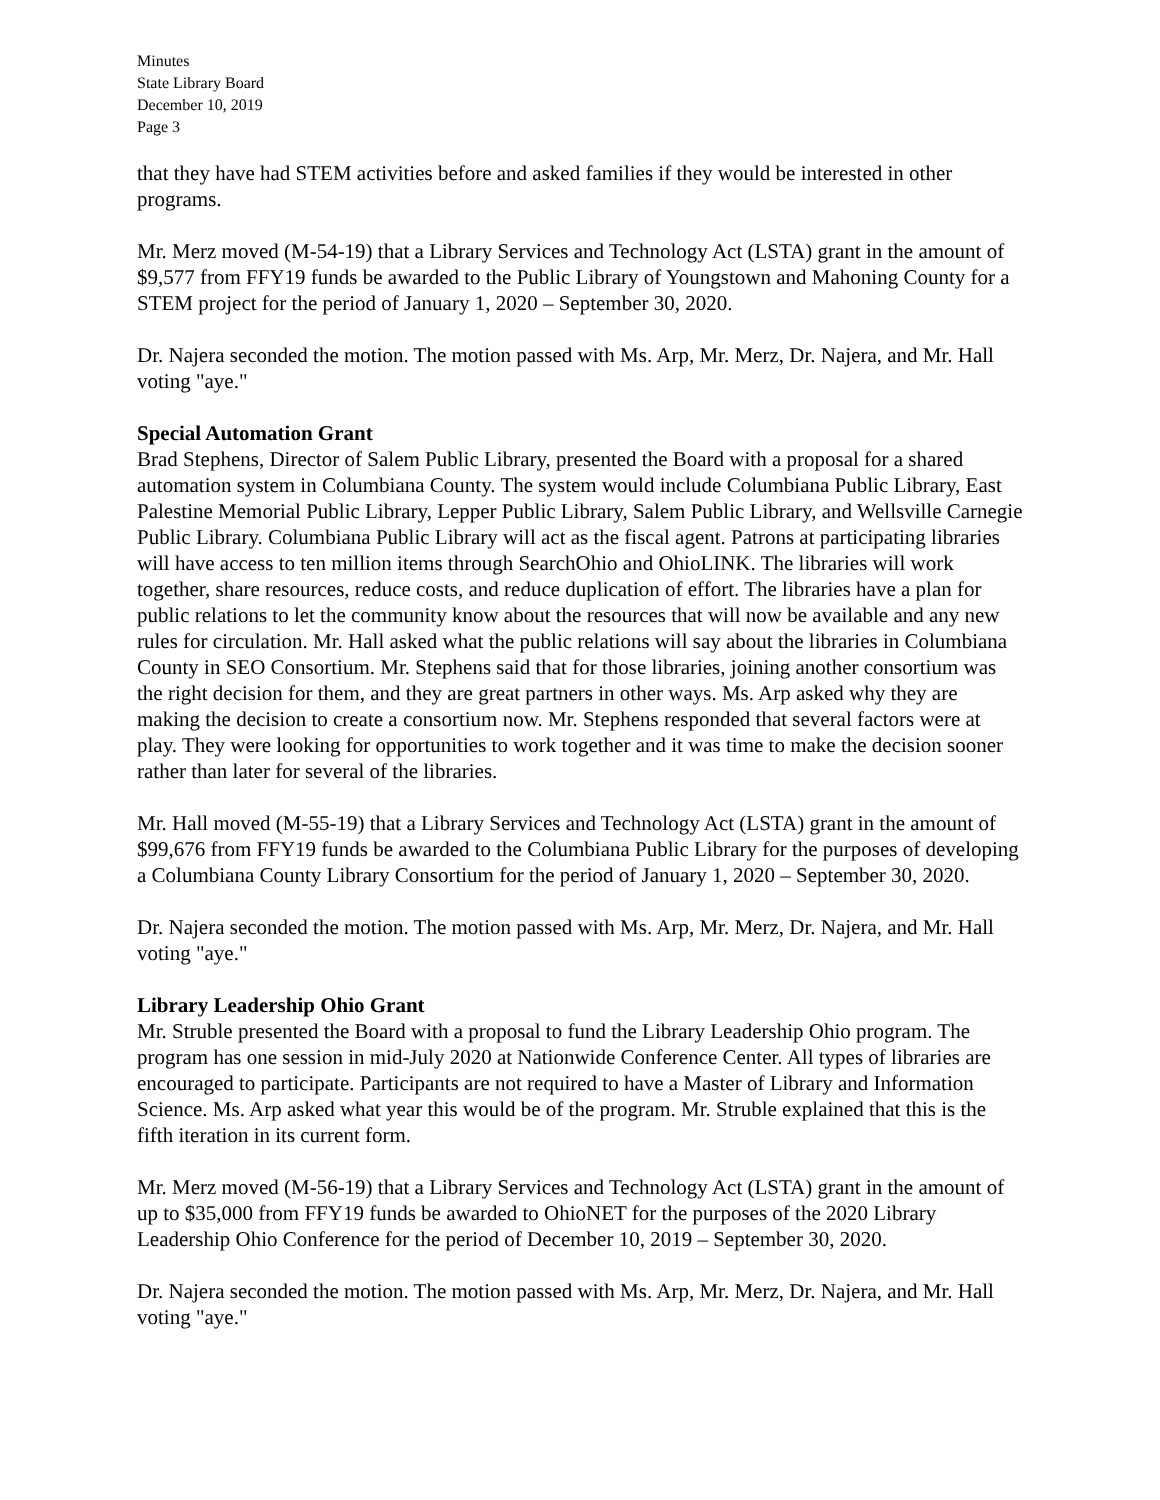Minutes
State Library Board
December 10, 2019
Page 3
that they have had STEM activities before and asked families if they would be interested in other programs.
Mr. Merz moved (M-54-19) that a Library Services and Technology Act (LSTA) grant in the amount of $9,577 from FFY19 funds be awarded to the Public Library of Youngstown and Mahoning County for a STEM project for the period of January 1, 2020 – September 30, 2020.
Dr. Najera seconded the motion. The motion passed with Ms. Arp, Mr. Merz, Dr. Najera, and Mr. Hall voting "aye."
Special Automation Grant
Brad Stephens, Director of Salem Public Library, presented the Board with a proposal for a shared automation system in Columbiana County. The system would include Columbiana Public Library, East Palestine Memorial Public Library, Lepper Public Library, Salem Public Library, and Wellsville Carnegie Public Library. Columbiana Public Library will act as the fiscal agent. Patrons at participating libraries will have access to ten million items through SearchOhio and OhioLINK. The libraries will work together, share resources, reduce costs, and reduce duplication of effort. The libraries have a plan for public relations to let the community know about the resources that will now be available and any new rules for circulation. Mr. Hall asked what the public relations will say about the libraries in Columbiana County in SEO Consortium. Mr. Stephens said that for those libraries, joining another consortium was the right decision for them, and they are great partners in other ways. Ms. Arp asked why they are making the decision to create a consortium now. Mr. Stephens responded that several factors were at play. They were looking for opportunities to work together and it was time to make the decision sooner rather than later for several of the libraries.
Mr. Hall moved (M-55-19) that a Library Services and Technology Act (LSTA) grant in the amount of $99,676 from FFY19 funds be awarded to the Columbiana Public Library for the purposes of developing a Columbiana County Library Consortium for the period of January 1, 2020 – September 30, 2020.
Dr. Najera seconded the motion. The motion passed with Ms. Arp, Mr. Merz, Dr. Najera, and Mr. Hall voting "aye."
Library Leadership Ohio Grant
Mr. Struble presented the Board with a proposal to fund the Library Leadership Ohio program. The program has one session in mid-July 2020 at Nationwide Conference Center. All types of libraries are encouraged to participate. Participants are not required to have a Master of Library and Information Science. Ms. Arp asked what year this would be of the program. Mr. Struble explained that this is the fifth iteration in its current form.
Mr. Merz moved (M-56-19) that a Library Services and Technology Act (LSTA) grant in the amount of up to $35,000 from FFY19 funds be awarded to OhioNET for the purposes of the 2020 Library Leadership Ohio Conference for the period of December 10, 2019 – September 30, 2020.
Dr. Najera seconded the motion. The motion passed with Ms. Arp, Mr. Merz, Dr. Najera, and Mr. Hall voting "aye."